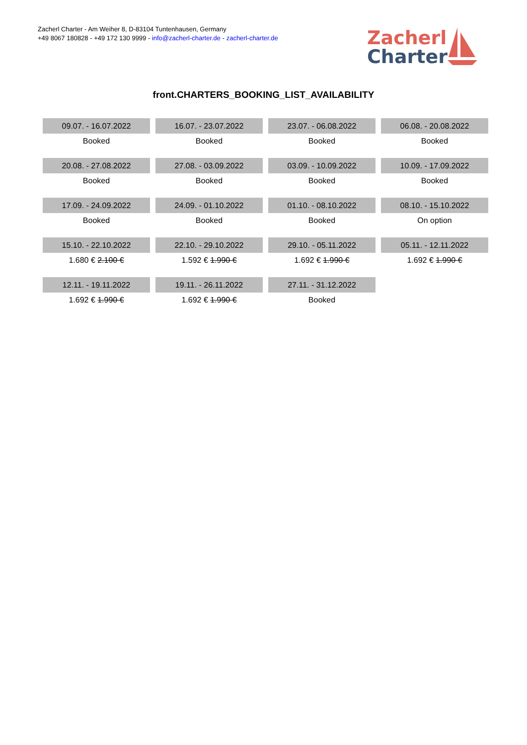Zacherl Charter - Am Weiher 8, D-83104 Tuntenhausen, Germany
+49 8067 180828 - +49 172 130 9999 - info@zacherl-charter.de - zacherl-charter.de
Zacherl
Charter
front.CHARTERS_BOOKING_LIST_AVAILABILITY
| 09.07. - 16.07.2022 | 16.07. - 23.07.2022 | 23.07. - 06.08.2022 | 06.08. - 20.08.2022 |
| Booked | Booked | Booked | Booked |
| 20.08. - 27.08.2022 | 27.08. - 03.09.2022 | 03.09. - 10.09.2022 | 10.09. - 17.09.2022 |
| Booked | Booked | Booked | Booked |
| 17.09. - 24.09.2022 | 24.09. - 01.10.2022 | 01.10. - 08.10.2022 | 08.10. - 15.10.2022 |
| Booked | Booked | Booked | On option |
| 15.10. - 22.10.2022 | 22.10. - 29.10.2022 | 29.10. - 05.11.2022 | 05.11. - 12.11.2022 |
| 1.680 € 2.100 € | 1.592 € 1.990 € | 1.692 € 1.990 € | 1.692 € 1.990 € |
| 12.11. - 19.11.2022 | 19.11. - 26.11.2022 | 27.11. - 31.12.2022 | |
| 1.692 € 1.990 € | 1.692 € 1.990 € | Booked | |